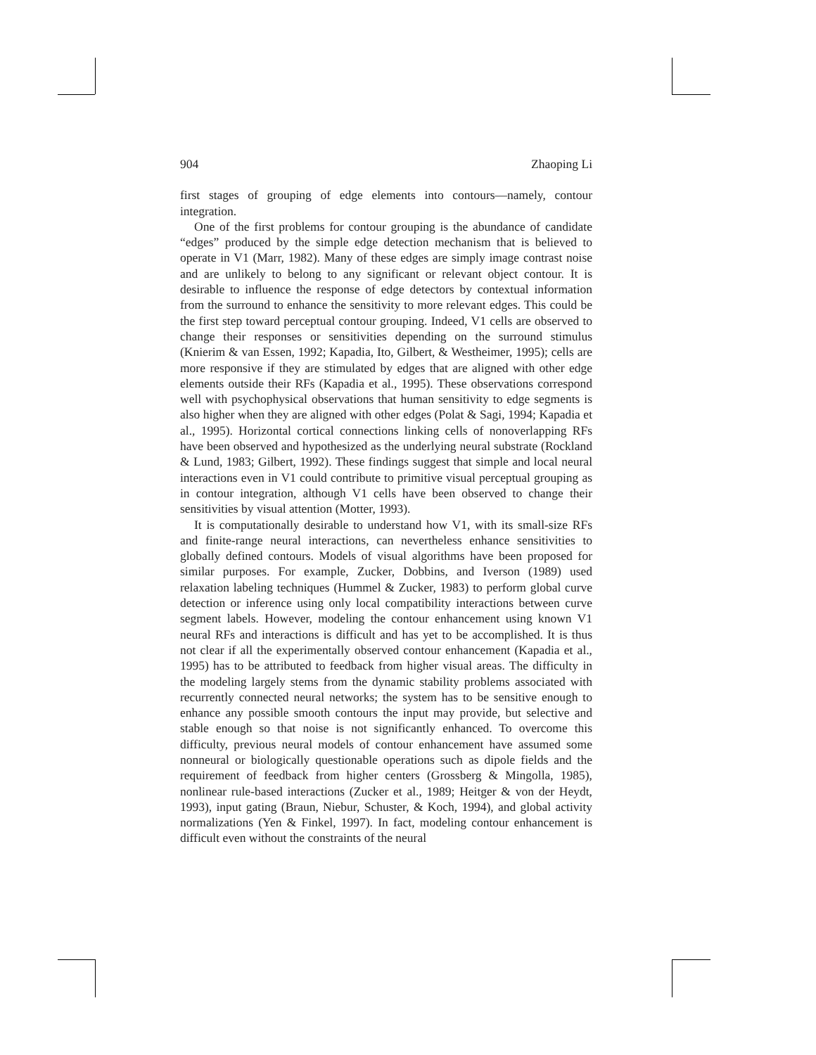904 Zhaoping Li
first stages of grouping of edge elements into contours—namely, contour integration.
One of the first problems for contour grouping is the abundance of candidate “edges” produced by the simple edge detection mechanism that is believed to operate in V1 (Marr, 1982). Many of these edges are simply image contrast noise and are unlikely to belong to any significant or relevant object contour. It is desirable to influence the response of edge detectors by contextual information from the surround to enhance the sensitivity to more relevant edges. This could be the first step toward perceptual contour grouping. Indeed, V1 cells are observed to change their responses or sensitivities depending on the surround stimulus (Knierim & van Essen, 1992; Kapadia, Ito, Gilbert, & Westheimer, 1995); cells are more responsive if they are stimulated by edges that are aligned with other edge elements outside their RFs (Kapadia et al., 1995). These observations correspond well with psychophysical observations that human sensitivity to edge segments is also higher when they are aligned with other edges (Polat & Sagi, 1994; Kapadia et al., 1995). Horizontal cortical connections linking cells of nonoverlapping RFs have been observed and hypothesized as the underlying neural substrate (Rockland & Lund, 1983; Gilbert, 1992). These findings suggest that simple and local neural interactions even in V1 could contribute to primitive visual perceptual grouping as in contour integration, although V1 cells have been observed to change their sensitivities by visual attention (Motter, 1993).
It is computationally desirable to understand how V1, with its small-size RFs and finite-range neural interactions, can nevertheless enhance sensitivities to globally defined contours. Models of visual algorithms have been proposed for similar purposes. For example, Zucker, Dobbins, and Iverson (1989) used relaxation labeling techniques (Hummel & Zucker, 1983) to perform global curve detection or inference using only local compatibility interactions between curve segment labels. However, modeling the contour enhancement using known V1 neural RFs and interactions is difficult and has yet to be accomplished. It is thus not clear if all the experimentally observed contour enhancement (Kapadia et al., 1995) has to be attributed to feedback from higher visual areas. The difficulty in the modeling largely stems from the dynamic stability problems associated with recurrently connected neural networks; the system has to be sensitive enough to enhance any possible smooth contours the input may provide, but selective and stable enough so that noise is not significantly enhanced. To overcome this difficulty, previous neural models of contour enhancement have assumed some nonneural or biologically questionable operations such as dipole fields and the requirement of feedback from higher centers (Grossberg & Mingolla, 1985), nonlinear rule-based interactions (Zucker et al., 1989; Heitger & von der Heydt, 1993), input gating (Braun, Niebur, Schuster, & Koch, 1994), and global activity normalizations (Yen & Finkel, 1997). In fact, modeling contour enhancement is difficult even without the constraints of the neural